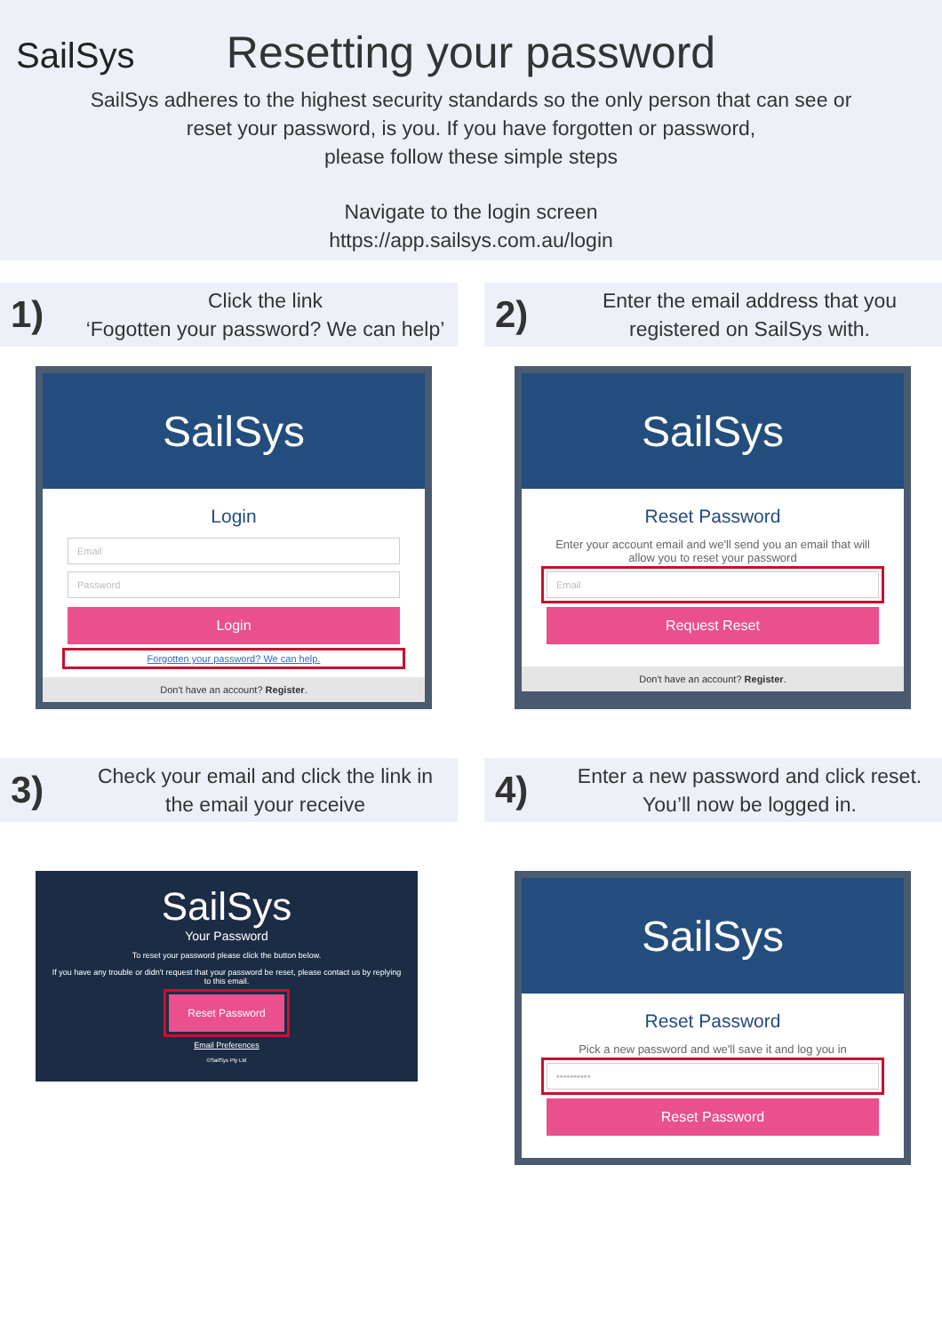SailSys
Resetting your password
SailSys adheres to the highest security standards so the only person that can see or
reset your password, is you. If you have forgotten or password,
please follow these simple steps
Navigate to the login screen
https://app.sailsys.com.au/login
1)
Click the link
‘Fogotten your password? We can help’
2)
Enter the email address that you
registered on SailSys with.
SailSys
Login
Email
Password
Login
Forgotten your password? We can help.
Don't have an account? Register.
SailSys
Reset Password
Enter your account email and we'll send you an email that will allow you to reset your password
Email
Request Reset
Don't have an account? Register.
3)
Check your email and click the link in
the email your receive
4)
Enter a new password and click reset.
You’ll now be logged in.
SailSys
Your Password
To reset your password please click the button below.
If you have any trouble or didn't request that your password be reset, please contact us by replying to this email.
Reset Password
Email Preferences
©SailSys Pty Ltd
SailSys
Reset Password
Pick a new password and we'll save it and log you in
••••••••••
Reset Password